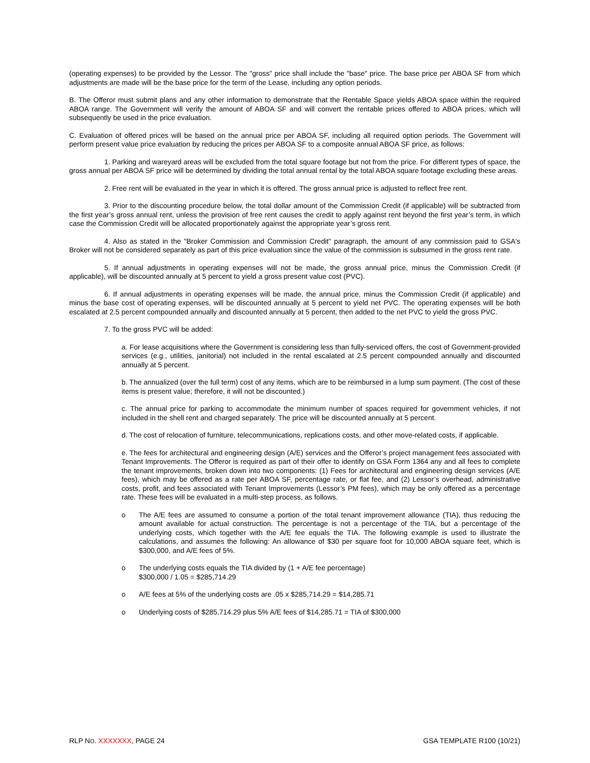(operating expenses) to be provided by the Lessor. The "gross" price shall include the "base" price. The base price per ABOA SF from which adjustments are made will be the base price for the term of the Lease, including any option periods.
B. The Offeror must submit plans and any other information to demonstrate that the Rentable Space yields ABOA space within the required ABOA range. The Government will verify the amount of ABOA SF and will convert the rentable prices offered to ABOA prices, which will subsequently be used in the price evaluation.
C. Evaluation of offered prices will be based on the annual price per ABOA SF, including all required option periods. The Government will perform present value price evaluation by reducing the prices per ABOA SF to a composite annual ABOA SF price, as follows:
1. Parking and wareyard areas will be excluded from the total square footage but not from the price. For different types of space, the gross annual per ABOA SF price will be determined by dividing the total annual rental by the total ABOA square footage excluding these areas.
2. Free rent will be evaluated in the year in which it is offered. The gross annual price is adjusted to reflect free rent.
3. Prior to the discounting procedure below, the total dollar amount of the Commission Credit (if applicable) will be subtracted from the first year’s gross annual rent, unless the provision of free rent causes the credit to apply against rent beyond the first year’s term, in which case the Commission Credit will be allocated proportionately against the appropriate year’s gross rent.
4. Also as stated in the "Broker Commission and Commission Credit" paragraph, the amount of any commission paid to GSA's Broker will not be considered separately as part of this price evaluation since the value of the commission is subsumed in the gross rent rate.
5. If annual adjustments in operating expenses will not be made, the gross annual price, minus the Commission Credit (if applicable), will be discounted annually at 5 percent to yield a gross present value cost (PVC).
6. If annual adjustments in operating expenses will be made, the annual price, minus the Commission Credit (if applicable) and minus the base cost of operating expenses, will be discounted annually at 5 percent to yield net PVC. The operating expenses will be both escalated at 2.5 percent compounded annually and discounted annually at 5 percent, then added to the net PVC to yield the gross PVC.
7. To the gross PVC will be added:
a. For lease acquisitions where the Government is considering less than fully-serviced offers, the cost of Government-provided services (e.g., utilities, janitorial) not included in the rental escalated at 2.5 percent compounded annually and discounted annually at 5 percent.
b. The annualized (over the full term) cost of any items, which are to be reimbursed in a lump sum payment. (The cost of these items is present value; therefore, it will not be discounted.)
c. The annual price for parking to accommodate the minimum number of spaces required for government vehicles, if not included in the shell rent and charged separately. The price will be discounted annually at 5 percent.
d. The cost of relocation of furniture, telecommunications, replications costs, and other move-related costs, if applicable.
e. The fees for architectural and engineering design (A/E) services and the Offeror’s project management fees associated with Tenant Improvements. The Offeror is required as part of their offer to identify on GSA Form 1364 any and all fees to complete the tenant improvements, broken down into two components: (1) Fees for architectural and engineering design services (A/E fees), which may be offered as a rate per ABOA SF, percentage rate, or flat fee, and (2) Lessor’s overhead, administrative costs, profit, and fees associated with Tenant Improvements (Lessor’s PM fees), which may be only offered as a percentage rate. These fees will be evaluated in a multi-step process, as follows.
o The A/E fees are assumed to consume a portion of the total tenant improvement allowance (TIA), thus reducing the amount available for actual construction. The percentage is not a percentage of the TIA, but a percentage of the underlying costs, which together with the A/E fee equals the TIA. The following example is used to illustrate the calculations, and assumes the following: An allowance of $30 per square foot for 10,000 ABOA square feet, which is $300,000, and A/E fees of 5%.
o The underlying costs equals the TIA divided by (1 + A/E fee percentage)
$300,000 / 1.05 = $285,714.29
o A/E fees at 5% of the underlying costs are .05 x $285,714.29 = $14,285.71
o Underlying costs of $285,714.29 plus 5% A/E fees of $14,285.71 = TIA of $300,000
RLP NO. XXXXXXX, PAGE 24 GSA TEMPLATE R100 (10/21)